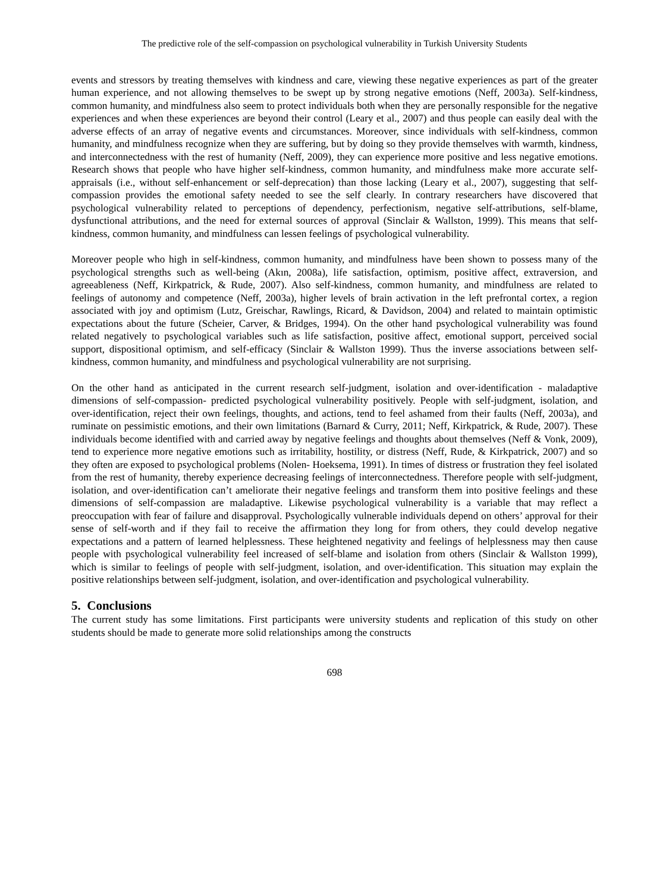The predictive role of the self-compassion on psychological vulnerability in Turkish University Students
events and stressors by treating themselves with kindness and care, viewing these negative experiences as part of the greater human experience, and not allowing themselves to be swept up by strong negative emotions (Neff, 2003a). Self-kindness, common humanity, and mindfulness also seem to protect individuals both when they are personally responsible for the negative experiences and when these experiences are beyond their control (Leary et al., 2007) and thus people can easily deal with the adverse effects of an array of negative events and circumstances. Moreover, since individuals with self-kindness, common humanity, and mindfulness recognize when they are suffering, but by doing so they provide themselves with warmth, kindness, and interconnectedness with the rest of humanity (Neff, 2009), they can experience more positive and less negative emotions. Research shows that people who have higher self-kindness, common humanity, and mindfulness make more accurate self-appraisals (i.e., without self-enhancement or self-deprecation) than those lacking (Leary et al., 2007), suggesting that self-compassion provides the emotional safety needed to see the self clearly. In contrary researchers have discovered that psychological vulnerability related to perceptions of dependency, perfectionism, negative self-attributions, self-blame, dysfunctional attributions, and the need for external sources of approval (Sinclair & Wallston, 1999). This means that self-kindness, common humanity, and mindfulness can lessen feelings of psychological vulnerability.
Moreover people who high in self-kindness, common humanity, and mindfulness have been shown to possess many of the psychological strengths such as well-being (Akın, 2008a), life satisfaction, optimism, positive affect, extraversion, and agreeableness (Neff, Kirkpatrick, & Rude, 2007). Also self-kindness, common humanity, and mindfulness are related to feelings of autonomy and competence (Neff, 2003a), higher levels of brain activation in the left prefrontal cortex, a region associated with joy and optimism (Lutz, Greischar, Rawlings, Ricard, & Davidson, 2004) and related to maintain optimistic expectations about the future (Scheier, Carver, & Bridges, 1994). On the other hand psychological vulnerability was found related negatively to psychological variables such as life satisfaction, positive affect, emotional support, perceived social support, dispositional optimism, and self-efficacy (Sinclair & Wallston 1999). Thus the inverse associations between self-kindness, common humanity, and mindfulness and psychological vulnerability are not surprising.
On the other hand as anticipated in the current research self-judgment, isolation and over-identification - maladaptive dimensions of self-compassion- predicted psychological vulnerability positively. People with self-judgment, isolation, and over-identification, reject their own feelings, thoughts, and actions, tend to feel ashamed from their faults (Neff, 2003a), and ruminate on pessimistic emotions, and their own limitations (Barnard & Curry, 2011; Neff, Kirkpatrick, & Rude, 2007). These individuals become identified with and carried away by negative feelings and thoughts about themselves (Neff & Vonk, 2009), tend to experience more negative emotions such as irritability, hostility, or distress (Neff, Rude, & Kirkpatrick, 2007) and so they often are exposed to psychological problems (Nolen- Hoeksema, 1991). In times of distress or frustration they feel isolated from the rest of humanity, thereby experience decreasing feelings of interconnectedness. Therefore people with self-judgment, isolation, and over-identification can’t ameliorate their negative feelings and transform them into positive feelings and these dimensions of self-compassion are maladaptive. Likewise psychological vulnerability is a variable that may reflect a preoccupation with fear of failure and disapproval. Psychologically vulnerable individuals depend on others’ approval for their sense of self-worth and if they fail to receive the affirmation they long for from others, they could develop negative expectations and a pattern of learned helplessness. These heightened negativity and feelings of helplessness may then cause people with psychological vulnerability feel increased of self-blame and isolation from others (Sinclair & Wallston 1999), which is similar to feelings of people with self-judgment, isolation, and over-identification. This situation may explain the positive relationships between self-judgment, isolation, and over-identification and psychological vulnerability.
5. Conclusions
The current study has some limitations. First participants were university students and replication of this study on other students should be made to generate more solid relationships among the constructs
698